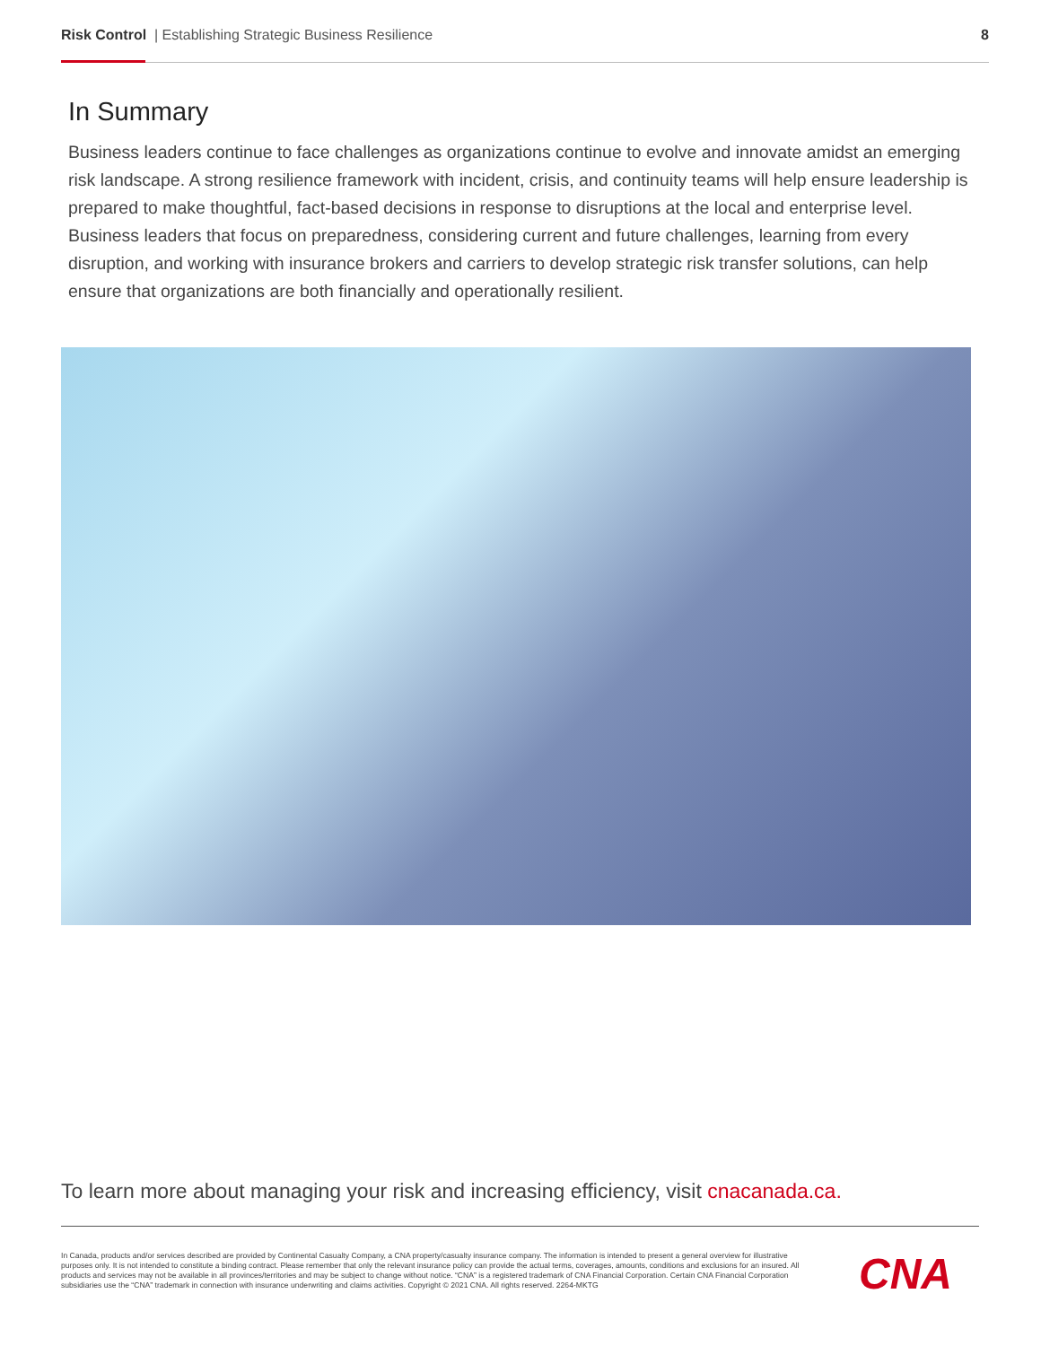Risk Control | Establishing Strategic Business Resilience 8
In Summary
Business leaders continue to face challenges as organizations continue to evolve and innovate amidst an emerging risk landscape. A strong resilience framework with incident, crisis, and continuity teams will help ensure leadership is prepared to make thoughtful, fact-based decisions in response to disruptions at the local and enterprise level. Business leaders that focus on preparedness, considering current and future challenges, learning from every disruption, and working with insurance brokers and carriers to develop strategic risk transfer solutions, can help ensure that organizations are both financially and operationally resilient.
To learn more about managing your risk and increasing efficiency, visit cnacanada.ca.
In Canada, products and/or services described are provided by Continental Casualty Company, a CNA property/casualty insurance company. The information is intended to present a general overview for illustrative purposes only. It is not intended to constitute a binding contract. Please remember that only the relevant insurance policy can provide the actual terms, coverages, amounts, conditions and exclusions for an insured. All products and services may not be available in all provinces/territories and may be subject to change without notice. “CNA” is a registered trademark of CNA Financial Corporation. Certain CNA Financial Corporation subsidiaries use the “CNA” trademark in connection with insurance underwriting and claims activities. Copyright © 2021 CNA. All rights reserved. 2264-MKTG
CNA